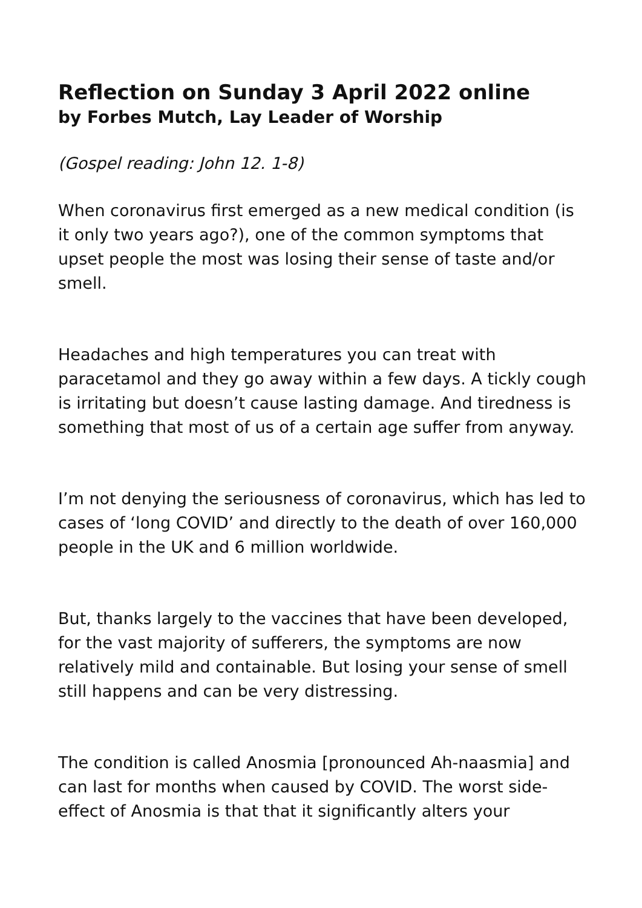Reflection on Sunday 3 April 2022 online
by Forbes Mutch, Lay Leader of Worship
(Gospel reading: John 12. 1-8)
When coronavirus first emerged as a new medical condition (is it only two years ago?), one of the common symptoms that upset people the most was losing their sense of taste and/or smell.
Headaches and high temperatures you can treat with paracetamol and they go away within a few days. A tickly cough is irritating but doesn’t cause lasting damage. And tiredness is something that most of us of a certain age suffer from anyway.
I’m not denying the seriousness of coronavirus, which has led to cases of ‘long COVID’ and directly to the death of over 160,000 people in the UK and 6 million worldwide.
But, thanks largely to the vaccines that have been developed, for the vast majority of sufferers, the symptoms are now relatively mild and containable. But losing your sense of smell still happens and can be very distressing.
The condition is called Anosmia [pronounced Ah-naasmia] and can last for months when caused by COVID. The worst side-effect of Anosmia is that that it significantly alters your